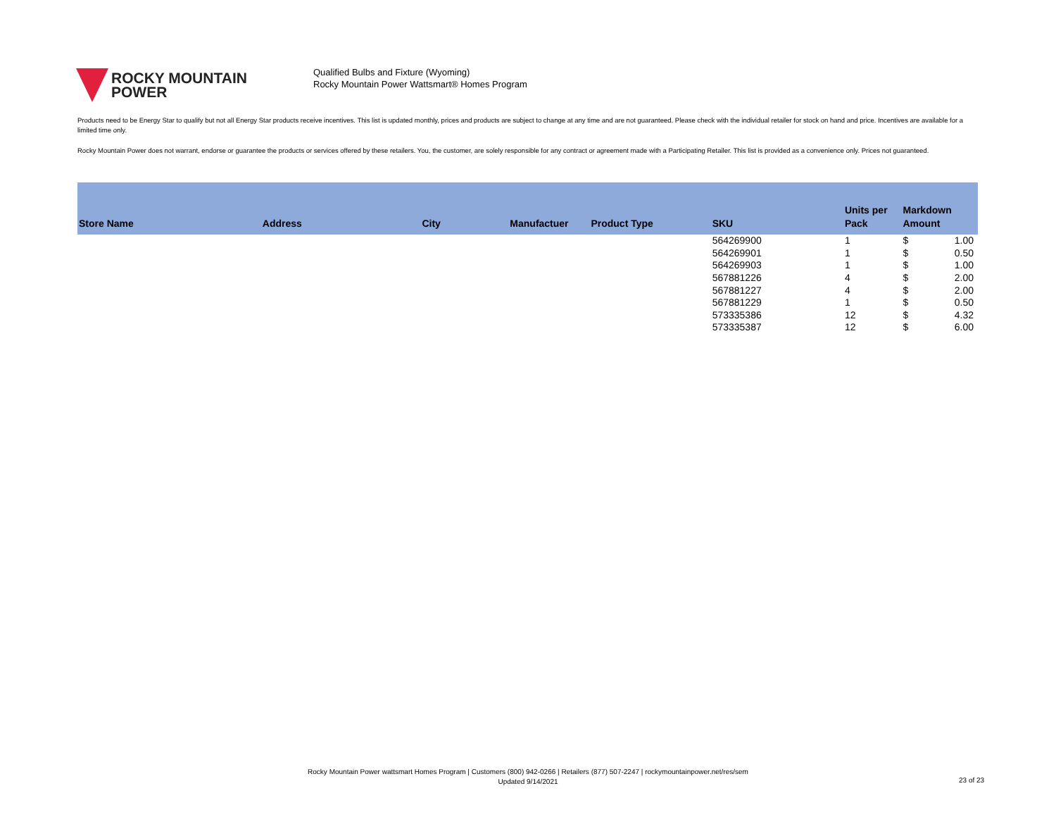ROCKY MOUNTAIN
POWER
Qualified Bulbs and Fixture (Wyoming)
Rocky Mountain Power Wattsmart® Homes Program
Products need to be Energy Star to qualify but not all Energy Star products receive incentives. This list is updated monthly, prices and products are subject to change at any time and are not guaranteed. Please check with the individual retailer for stock on hand and price. Incentives are available for a limited time only.
Rocky Mountain Power does not warrant, endorse or guarantee the products or services offered by these retailers. You, the customer, are solely responsible for any contract or agreement made with a Participating Retailer. This list is provided as a convenience only. Prices not guaranteed.
| Store Name | Address | City | Manufactuer | Product Type | SKU | Units per Pack | Markdown Amount | |
| --- | --- | --- | --- | --- | --- | --- | --- | --- |
| | | | | | 564269900 | 1 | $ | 1.00 |
| | | | | | 564269901 | 1 | $ | 0.50 |
| | | | | | 564269903 | 1 | $ | 1.00 |
| | | | | | 567881226 | 4 | $ | 2.00 |
| | | | | | 567881227 | 4 | $ | 2.00 |
| | | | | | 567881229 | 1 | $ | 0.50 |
| | | | | | 573335386 | 12 | $ | 4.32 |
| | | | | | 573335387 | 12 | $ | 6.00 |
Rocky Mountain Power wattsmart Homes Program | Customers (800) 942-0266 | Retailers (877) 507-2247 | rockymountainpower.net/res/sem
Updated 9/14/2021
23 of 23